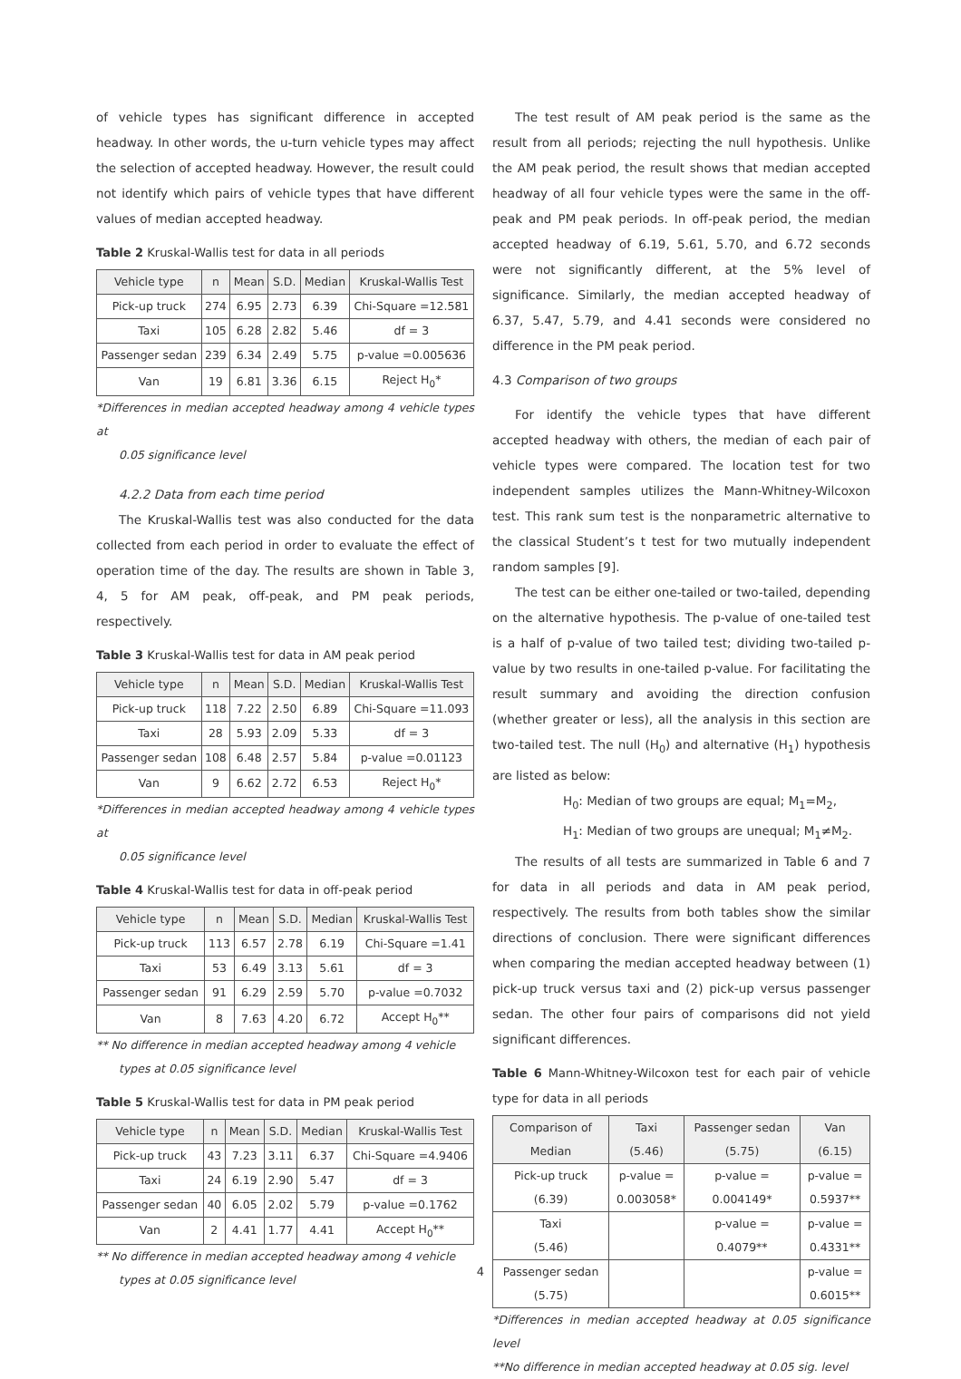of vehicle types has significant difference in accepted headway. In other words, the u-turn vehicle types may affect the selection of accepted headway. However, the result could not identify which pairs of vehicle types that have different values of median accepted headway.
Table 2 Kruskal-Wallis test for data in all periods
| Vehicle type | n | Mean | S.D. | Median | Kruskal-Wallis Test |
| --- | --- | --- | --- | --- | --- |
| Pick-up truck | 274 | 6.95 | 2.73 | 6.39 | Chi-Square =12.581 |
| Taxi | 105 | 6.28 | 2.82 | 5.46 | df = 3 |
| Passenger sedan | 239 | 6.34 | 2.49 | 5.75 | p-value =0.005636 |
| Van | 19 | 6.81 | 3.36 | 6.15 | Reject H<sub>0</sub>* |
*Differences in median accepted headway among 4 vehicle types at
0.05 significance level
4.2.2 Data from each time period
The Kruskal-Wallis test was also conducted for the data collected from each period in order to evaluate the effect of operation time of the day. The results are shown in Table 3, 4, 5 for AM peak, off-peak, and PM peak periods, respectively.
Table 3 Kruskal-Wallis test for data in AM peak period
| Vehicle type | n | Mean | S.D. | Median | Kruskal-Wallis Test |
| --- | --- | --- | --- | --- | --- |
| Pick-up truck | 118 | 7.22 | 2.50 | 6.89 | Chi-Square =11.093 |
| Taxi | 28 | 5.93 | 2.09 | 5.33 | df = 3 |
| Passenger sedan | 108 | 6.48 | 2.57 | 5.84 | p-value =0.01123 |
| Van | 9 | 6.62 | 2.72 | 6.53 | Reject H<sub>0</sub>* |
*Differences in median accepted headway among 4 vehicle types at
0.05 significance level
Table 4 Kruskal-Wallis test for data in off-peak period
| Vehicle type | n | Mean | S.D. | Median | Kruskal-Wallis Test |
| --- | --- | --- | --- | --- | --- |
| Pick-up truck | 113 | 6.57 | 2.78 | 6.19 | Chi-Square =1.41 |
| Taxi | 53 | 6.49 | 3.13 | 5.61 | df = 3 |
| Passenger sedan | 91 | 6.29 | 2.59 | 5.70 | p-value =0.7032 |
| Van | 8 | 7.63 | 4.20 | 6.72 | Accept H<sub>0</sub>** |
** No difference in median accepted headway among 4 vehicle
types at 0.05 significance level
Table 5 Kruskal-Wallis test for data in PM peak period
| Vehicle type | n | Mean | S.D. | Median | Kruskal-Wallis Test |
| --- | --- | --- | --- | --- | --- |
| Pick-up truck | 43 | 7.23 | 3.11 | 6.37 | Chi-Square =4.9406 |
| Taxi | 24 | 6.19 | 2.90 | 5.47 | df = 3 |
| Passenger sedan | 40 | 6.05 | 2.02 | 5.79 | p-value =0.1762 |
| Van | 2 | 4.41 | 1.77 | 4.41 | Accept H<sub>0</sub>** |
** No difference in median accepted headway among 4 vehicle
types at 0.05 significance level
The test result of AM peak period is the same as the result from all periods; rejecting the null hypothesis. Unlike the AM peak period, the result shows that median accepted headway of all four vehicle types were the same in the off-peak and PM peak periods. In off-peak period, the median accepted headway of 6.19, 5.61, 5.70, and 6.72 seconds were not significantly different, at the 5% level of significance. Similarly, the median accepted headway of 6.37, 5.47, 5.79, and 4.41 seconds were considered no difference in the PM peak period.
4.3 Comparison of two groups
For identify the vehicle types that have different accepted headway with others, the median of each pair of vehicle types were compared. The location test for two independent samples utilizes the Mann-Whitney-Wilcoxon test. This rank sum test is the nonparametric alternative to the classical Student’s t test for two mutually independent random samples [9].
The test can be either one-tailed or two-tailed, depending on the alternative hypothesis. The p-value of one-tailed test is a half of p-value of two tailed test; dividing two-tailed p-value by two results in one-tailed p-value. For facilitating the result summary and avoiding the direction confusion (whether greater or less), all the analysis in this section are two-tailed test. The null (H<sub>0</sub>) and alternative (H<sub>1</sub>) hypothesis are listed as below:
H<sub>0</sub>: Median of two groups are equal; M<sub>1</sub>=M<sub>2</sub>,
H<sub>1</sub>: Median of two groups are unequal; M<sub>1</sub>≠M<sub>2</sub>.
The results of all tests are summarized in Table 6 and 7 for data in all periods and data in AM peak period, respectively. The results from both tables show the similar directions of conclusion. There were significant differences when comparing the median accepted headway between (1) pick-up truck versus taxi and (2) pick-up versus passenger sedan. The other four pairs of comparisons did not yield significant differences.
Table 6 Mann-Whitney-Wilcoxon test for each pair of vehicle type for data in all periods
| Comparison of Median | Taxi (5.46) | Passenger sedan (5.75) | Van (6.15) |
| --- | --- | --- | --- |
| Pick-up truck (6.39) | p-value = 0.003058* | p-value = 0.004149* | p-value = 0.5937** |
| Taxi (5.46) | | p-value = 0.4079** | p-value = 0.4331** |
| Passenger sedan (5.75) | | | p-value = 0.6015** |
*Differences in median accepted headway at 0.05 significance level
**No difference in median accepted headway at 0.05 sig. level
4